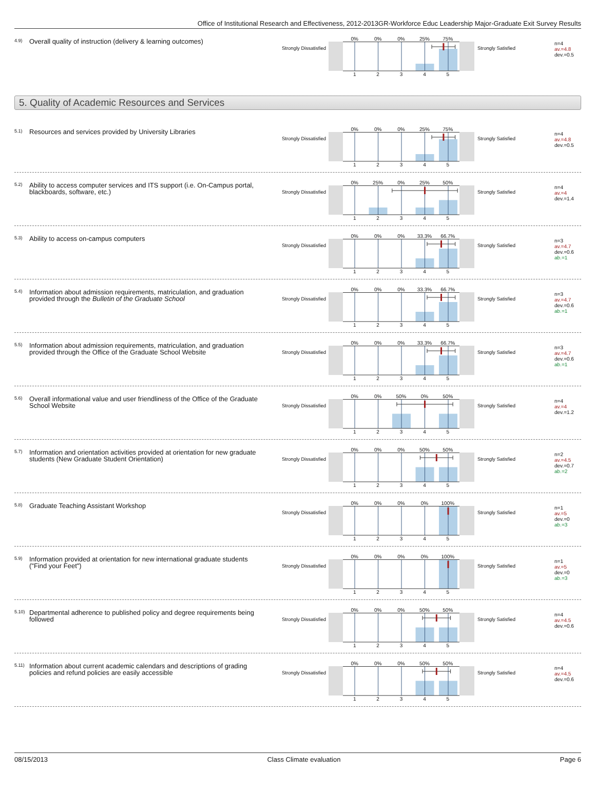Office of Institutional Research and Effectiveness, 2012-2013GR-Workforce Educ Leadership Major-Graduate Exit Survey Results
4.9)
Overall quality of instruction (delivery & learning outcomes)
Strongly Dissatisfied
0% 0% 0% 25% 75%
1 2 3 4 5
Strongly Satisfied
n=4
av.=4.8
dev.=0.5
5. Quality of Academic Resources and Services
5.1)
Resources and services provided by University Libraries
Strongly Dissatisfied
0% 0% 0% 25% 75%
1 2 3 4 5
Strongly Satisfied
n=4
av.=4.8
dev.=0.5
5.2)
Ability to access computer services and ITS support (i.e. On-Campus portal, blackboards, software, etc.)
Strongly Dissatisfied
0% 25% 0% 25% 50%
1 2 3 4 5
Strongly Satisfied
n=4
av.=4
dev.=1.4
5.3)
Ability to access on-campus computers
Strongly Dissatisfied
0% 0% 0% 33.3% 66.7%
1 2 3 4 5
Strongly Satisfied
n=3
av.=4.7
dev.=0.6
ab.=1
5.4)
Information about admission requirements, matriculation, and graduation provided through the Bulletin of the Graduate School
Strongly Dissatisfied
0% 0% 0% 33.3% 66.7%
1 2 3 4 5
Strongly Satisfied
n=3
av.=4.7
dev.=0.6
ab.=1
5.5)
Information about admission requirements, matriculation, and graduation provided through the Office of the Graduate School Website
Strongly Dissatisfied
0% 0% 0% 33.3% 66.7%
1 2 3 4 5
Strongly Satisfied
n=3
av.=4.7
dev.=0.6
ab.=1
5.6)
Overall informational value and user friendliness of the Office of the Graduate School Website
Strongly Dissatisfied
0% 0% 50% 0% 50%
1 2 3 4 5
Strongly Satisfied
n=4
av.=4
dev.=1.2
5.7)
Information and orientation activities provided at orientation for new graduate students (New Graduate Student Orientation)
Strongly Dissatisfied
0% 0% 0% 50% 50%
1 2 3 4 5
Strongly Satisfied
n=2
av.=4.5
dev.=0.7
ab.=2
5.8)
Graduate Teaching Assistant Workshop
Strongly Dissatisfied
0% 0% 0% 0% 100%
1 2 3 4 5
Strongly Satisfied
n=1
av.=5
dev.=0
ab.=3
5.9)
Information provided at orientation for new international graduate students ("Find your Feet")
Strongly Dissatisfied
0% 0% 0% 0% 100%
1 2 3 4 5
Strongly Satisfied
n=1
av.=5
dev.=0
ab.=3
5.10)
Departmental adherence to published policy and degree requirements being followed
Strongly Dissatisfied
0% 0% 0% 50% 50%
1 2 3 4 5
Strongly Satisfied
n=4
av.=4.5
dev.=0.6
5.11)
Information about current academic calendars and descriptions of grading policies and refund policies are easily accessible
Strongly Dissatisfied
0% 0% 0% 50% 50%
1 2 3 4 5
Strongly Satisfied
n=4
av.=4.5
dev.=0.6
08/15/2013 Class Climate evaluation Page 6